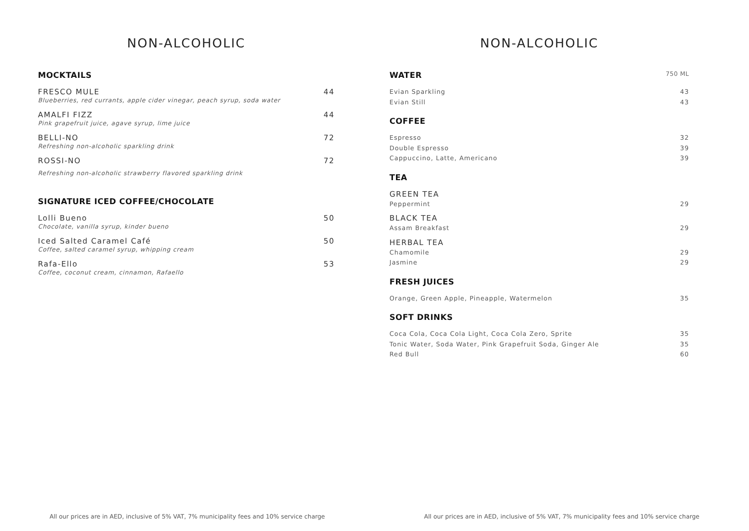NON-ALCOHOLIC
MOCKTAILS
FRESCO MULE 44
Blueberries, red currants, apple cider vinegar, peach syrup, soda water
AMALFI FIZZ 44
Pink grapefruit juice, agave syrup, lime juice
BELLI-NO 72
Refreshing non-alcoholic sparkling drink
ROSSI-NO 72
Refreshing non-alcoholic strawberry flavored sparkling drink
SIGNATURE ICED COFFEE/CHOCOLATE
Lolli Bueno 50
Chocolate, vanilla syrup, kinder bueno
Iced Salted Caramel Café 50
Coffee, salted caramel syrup, whipping cream
Rafa-Ello 53
Coffee, coconut cream, cinnamon, Rafaello
All our prices are in AED, inclusive of 5% VAT, 7% municipality fees and 10% service charge
NON-ALCOHOLIC
WATER 750 ML
Evian Sparkling 43
Evian Still 43
COFFEE
Espresso 32
Double Espresso 39
Cappuccino, Latte, Americano 39
TEA
GREEN TEA
Peppermint 29
BLACK TEA
Assam Breakfast 29
HERBAL TEA
Chamomile 29
Jasmine 29
FRESH JUICES
Orange, Green Apple, Pineapple, Watermelon 35
SOFT DRINKS
Coca Cola, Coca Cola Light, Coca Cola Zero, Sprite 35
Tonic Water, Soda Water, Pink Grapefruit Soda, Ginger Ale 35
Red Bull 60
All our prices are in AED, inclusive of 5% VAT, 7% municipality fees and 10% service charge